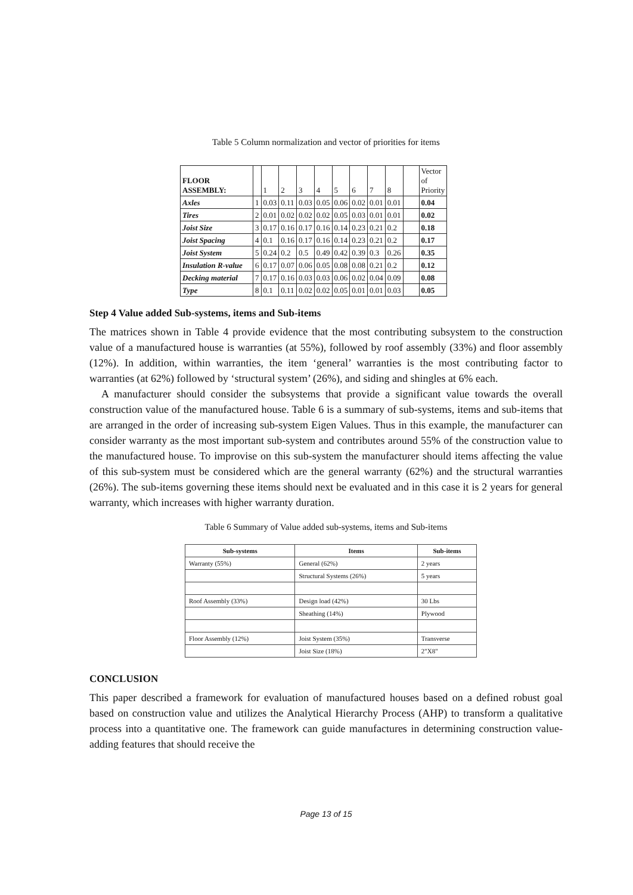Table 5 Column normalization and vector of priorities for items
| FLOOR ASSEMBLY: | | 1 | 2 | 3 | 4 | 5 | 6 | 7 | 8 | | Vector of Priority |
| Axles | 1 | 0.03 | 0.11 | 0.03 | 0.05 | 0.06 | 0.02 | 0.01 | 0.01 | | 0.04 |
| Tires | 2 | 0.01 | 0.02 | 0.02 | 0.02 | 0.05 | 0.03 | 0.01 | 0.01 | | 0.02 |
| Joist Size | 3 | 0.17 | 0.16 | 0.17 | 0.16 | 0.14 | 0.23 | 0.21 | 0.2 | | 0.18 |
| Joist Spacing | 4 | 0.1 | 0.16 | 0.17 | 0.16 | 0.14 | 0.23 | 0.21 | 0.2 | | 0.17 |
| Joist System | 5 | 0.24 | 0.2 | 0.5 | 0.49 | 0.42 | 0.39 | 0.3 | 0.26 | | 0.35 |
| Insulation R-value | 6 | 0.17 | 0.07 | 0.06 | 0.05 | 0.08 | 0.08 | 0.21 | 0.2 | | 0.12 |
| Decking material | 7 | 0.17 | 0.16 | 0.03 | 0.03 | 0.06 | 0.02 | 0.04 | 0.09 | | 0.08 |
| Type | 8 | 0.1 | 0.11 | 0.02 | 0.02 | 0.05 | 0.01 | 0.01 | 0.03 | | 0.05 |
Step 4 Value added Sub-systems, items and Sub-items
The matrices shown in Table 4 provide evidence that the most contributing subsystem to the construction value of a manufactured house is warranties (at 55%), followed by roof assembly (33%) and floor assembly (12%). In addition, within warranties, the item ‘general’ warranties is the most contributing factor to warranties (at 62%) followed by ‘structural system’ (26%), and siding and shingles at 6% each.
A manufacturer should consider the subsystems that provide a significant value towards the overall construction value of the manufactured house. Table 6 is a summary of sub-systems, items and sub-items that are arranged in the order of increasing sub-system Eigen Values. Thus in this example, the manufacturer can consider warranty as the most important sub-system and contributes around 55% of the construction value to the manufactured house. To improvise on this sub-system the manufacturer should items affecting the value of this sub-system must be considered which are the general warranty (62%) and the structural warranties (26%). The sub-items governing these items should next be evaluated and in this case it is 2 years for general warranty, which increases with higher warranty duration.
Table 6 Summary of Value added sub-systems, items and Sub-items
| Sub-systems | Items | Sub-items |
| --- | --- | --- |
| Warranty (55%) | General (62%) | 2 years |
| | Structural Systems (26%) | 5 years |
| Roof Assembly (33%) | Design load (42%) | 30 Lbs |
| | Sheathing (14%) | Plywood |
| Floor Assembly (12%) | Joist System (35%) | Transverse |
| | Joist Size (18%) | 2"X8" |
CONCLUSION
This paper described a framework for evaluation of manufactured houses based on a defined robust goal based on construction value and utilizes the Analytical Hierarchy Process (AHP) to transform a qualitative process into a quantitative one. The framework can guide manufactures in determining construction value-adding features that should receive the
Page 13 of 15